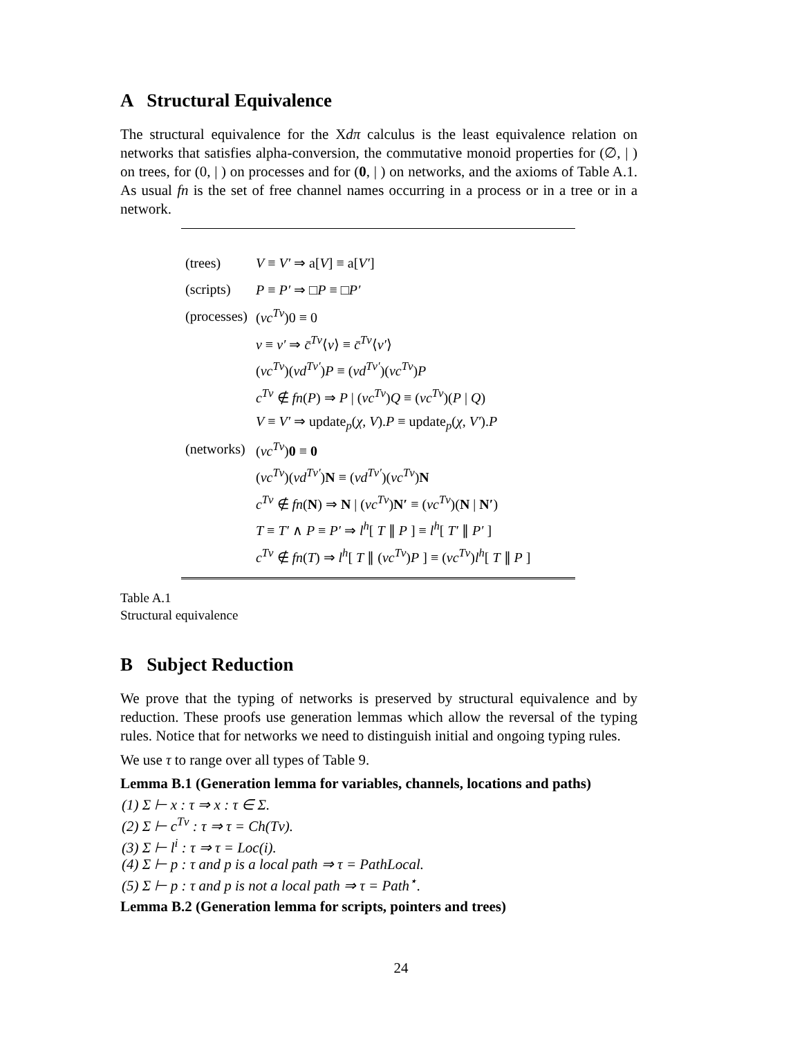A Structural Equivalence
The structural equivalence for the Xdπ calculus is the least equivalence relation on networks that satisfies alpha-conversion, the commutative monoid properties for (∅, | ) on trees, for (0, | ) on processes and for (0, | ) on networks, and the axioms of Table A.1. As usual fn is the set of free channel names occurring in a process or in a tree or in a network.
| (trees) | V ≡ V′ ⇒ a[ V ] ≡ a[ V′ ] |
| (scripts) | P ≡ P′ ⇒ □ P ≡ □ P′ |
| (processes) | ( νc<sup>Tv</sup> )0 ≡ 0 |
| | v ≡ v′ ⇒ c̄<sup>Tv</sup> ⟨ v ⟩ ≡ c̄<sup>Tv</sup> ⟨ v′ ⟩ |
| | ( νc<sup>Tv</sup> )( νd<sup>Tv′</sup> ) P ≡ ( νd<sup>Tv′</sup> )( νc<sup>Tv</sup> ) P |
| | c<sup>Tv</sup> ∉ fn ( P ) ⇒ P / ( νc<sup>Tv</sup> ) Q ≡ ( νc<sup>Tv</sup> )( P / Q ) |
| | V ≡ V′ ⇒ update<sub>p</sub>( χ , V ). P ≡ update<sub>p</sub>( χ , V′ ). P |
| (networks) | ( νc<sup>Tv</sup> ) 0 ≡ 0 |
| | ( νc<sup>Tv</sup> )( νd<sup>Tv′</sup> ) N ≡ ( νd<sup>Tv′</sup> )( νc<sup>Tv</sup> ) N |
| | c<sup>Tv</sup> ∉ fn ( N ) ⇒ N / ( νc<sup>Tv</sup> ) N′ ≡ ( νc<sup>Tv</sup> )( N / N′ ) |
| | T ≡ T′ ∧ P ≡ P′ ⇒ l<sup>h</sup> [ T ∥ P ] ≡ l<sup>h</sup> [ T′ ∥ P′ ] |
| | c<sup>Tv</sup> ∉ fn ( T ) ⇒ l<sup>h</sup> [ T ∥ ( νc<sup>Tv</sup> ) P ] ≡ ( νc<sup>Tv</sup> ) l<sup>h</sup> [ T ∥ P ] |
Table A.1
Structural equivalence
B Subject Reduction
We prove that the typing of networks is preserved by structural equivalence and by reduction. These proofs use generation lemmas which allow the reversal of the typing rules. Notice that for networks we need to distinguish initial and ongoing typing rules.
We use τ to range over all types of Table 9.
Lemma B.1 (Generation lemma for variables, channels, locations and paths)
(1) Σ ⊢ x : τ ⇒ x : τ ∈ Σ.
(2) Σ ⊢ c<sup>Tv</sup> : τ ⇒ τ = Ch(Tv).
(3) Σ ⊢ l<sup>i</sup> : τ ⇒ τ = Loc(i).
(4) Σ ⊢ p : τ and p is a local path ⇒ τ = PathLocal.
(5) Σ ⊢ p : τ and p is not a local path ⇒ τ = Path<sup>⋆</sup>.
Lemma B.2 (Generation lemma for scripts, pointers and trees)
24